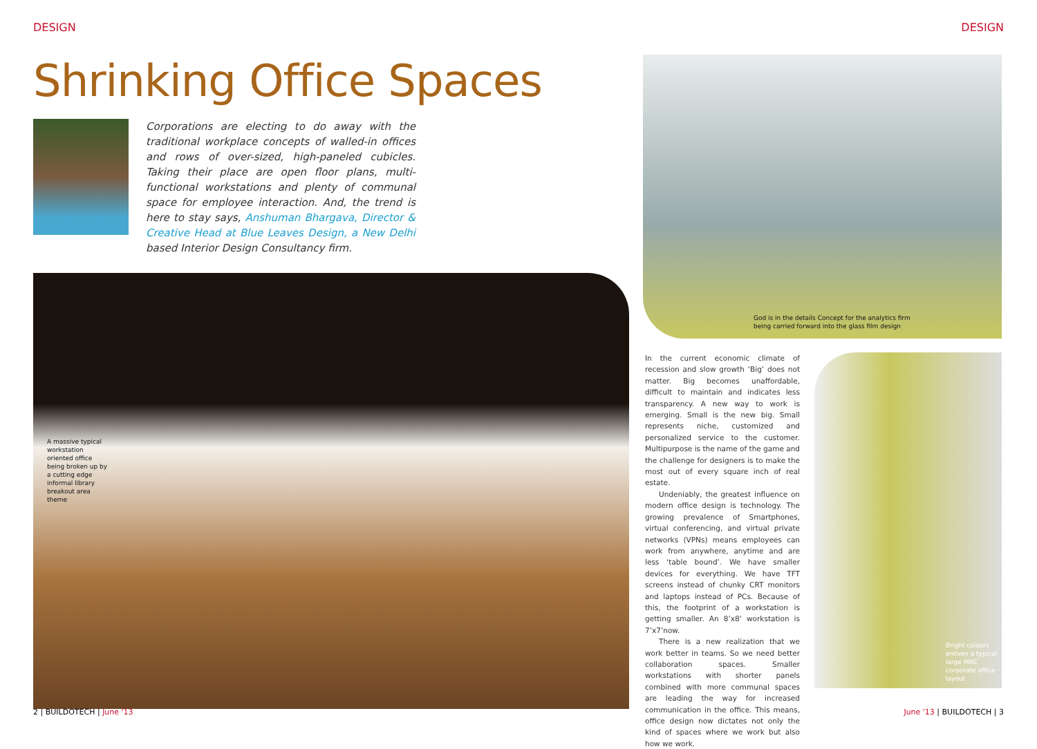DESIGN DESIGN
Shrinking Office Spaces
Corporations are electing to do away with the traditional workplace concepts of walled-in offices and rows of over-sized, high-paneled cubicles. Taking their place are open floor plans, multi-functional workstations and plenty of communal space for employee interaction. And, the trend is here to stay says, Anshuman Bhargava, Director & Creative Head at Blue Leaves Design, a New Delhi based Interior Design Consultancy firm.
A massive typical workstation oriented office being broken up by a cutting edge informal library breakout area theme
God is in the details Concept for the analytics firm
being carried forward into the glass film design
In the current economic climate of recession and slow growth ‘Big’ does not matter. Big becomes unaffordable, difficult to maintain and indicates less transparency. A new way to work is emerging. Small is the new big. Small represents niche, customized and personalized service to the customer. Multipurpose is the name of the game and the challenge for designers is to make the most out of every square inch of real estate.
Undeniably, the greatest influence on modern office design is technology. The growing prevalence of Smartphones, virtual conferencing, and virtual private networks (VPNs) means employees can work from anywhere, anytime and are less ‘table bound’. We have smaller devices for everything. We have TFT screens instead of chunky CRT monitors and laptops instead of PCs. Because of this, the footprint of a workstation is getting smaller. An 8’x8’ workstation is 7’x7’now.
There is a new realization that we work better in teams. So we need better collaboration spaces. Smaller workstations with shorter panels combined with more communal spaces are leading the way for increased communication in the office. This means, office design now dictates not only the kind of spaces where we work but also how we work.
Bright colours enliven a typical large MNC corporate office layout
2 | BUILDOTECH | June '13 June '13 | BUILDOTECH | 3